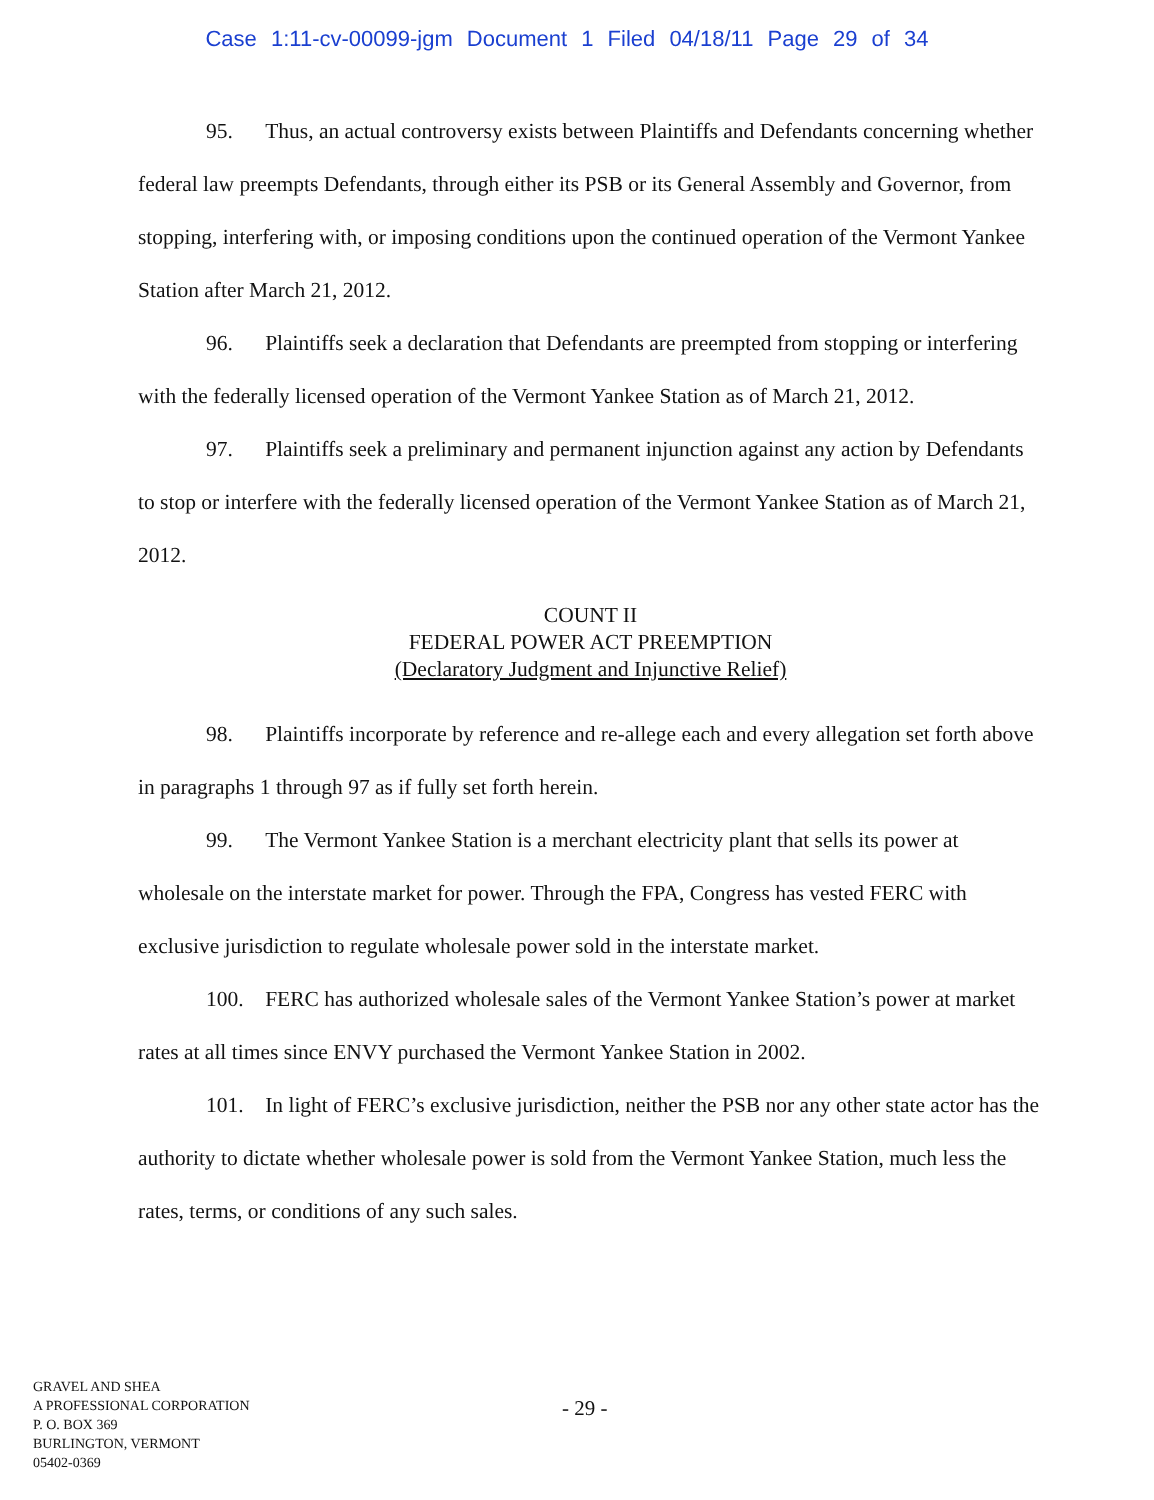Case 1:11-cv-00099-jgm Document 1 Filed 04/18/11 Page 29 of 34
95. Thus, an actual controversy exists between Plaintiffs and Defendants concerning whether federal law preempts Defendants, through either its PSB or its General Assembly and Governor, from stopping, interfering with, or imposing conditions upon the continued operation of the Vermont Yankee Station after March 21, 2012.
96. Plaintiffs seek a declaration that Defendants are preempted from stopping or interfering with the federally licensed operation of the Vermont Yankee Station as of March 21, 2012.
97. Plaintiffs seek a preliminary and permanent injunction against any action by Defendants to stop or interfere with the federally licensed operation of the Vermont Yankee Station as of March 21, 2012.
COUNT II
FEDERAL POWER ACT PREEMPTION
(Declaratory Judgment and Injunctive Relief)
98. Plaintiffs incorporate by reference and re-allege each and every allegation set forth above in paragraphs 1 through 97 as if fully set forth herein.
99. The Vermont Yankee Station is a merchant electricity plant that sells its power at wholesale on the interstate market for power. Through the FPA, Congress has vested FERC with exclusive jurisdiction to regulate wholesale power sold in the interstate market.
100. FERC has authorized wholesale sales of the Vermont Yankee Station’s power at market rates at all times since ENVY purchased the Vermont Yankee Station in 2002.
101. In light of FERC’s exclusive jurisdiction, neither the PSB nor any other state actor has the authority to dictate whether wholesale power is sold from the Vermont Yankee Station, much less the rates, terms, or conditions of any such sales.
GRAVEL AND SHEA
A PROFESSIONAL CORPORATION
P. O. BOX 369
BURLINGTON, VERMONT
05402-0369
- 29 -